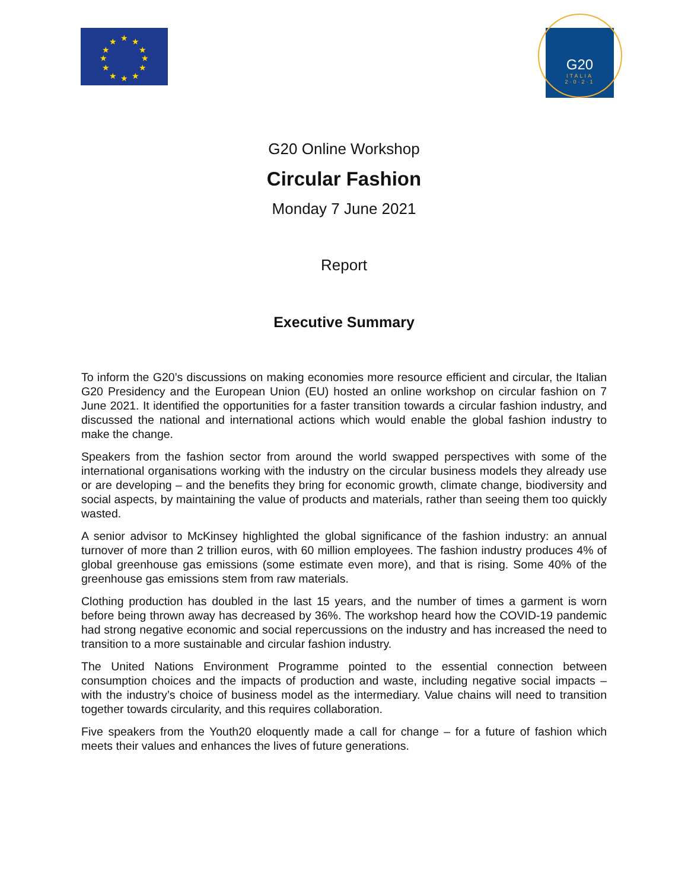★
★
★
★
★
★
★
★
★
★
★
★
G20
ITALIA
2·0·2·1
G20 Online Workshop
Circular Fashion
Monday 7 June 2021
Report
Executive Summary
To inform the G20’s discussions on making economies more resource efficient and circular, the Italian G20 Presidency and the European Union (EU) hosted an online workshop on circular fashion on 7 June 2021. It identified the opportunities for a faster transition towards a circular fashion industry, and discussed the national and international actions which would enable the global fashion industry to make the change.
Speakers from the fashion sector from around the world swapped perspectives with some of the international organisations working with the industry on the circular business models they already use or are developing – and the benefits they bring for economic growth, climate change, biodiversity and social aspects, by maintaining the value of products and materials, rather than seeing them too quickly wasted.
A senior advisor to McKinsey highlighted the global significance of the fashion industry: an annual turnover of more than 2 trillion euros, with 60 million employees. The fashion industry produces 4% of global greenhouse gas emissions (some estimate even more), and that is rising. Some 40% of the greenhouse gas emissions stem from raw materials.
Clothing production has doubled in the last 15 years, and the number of times a garment is worn before being thrown away has decreased by 36%. The workshop heard how the COVID-19 pandemic had strong negative economic and social repercussions on the industry and has increased the need to transition to a more sustainable and circular fashion industry.
The United Nations Environment Programme pointed to the essential connection between consumption choices and the impacts of production and waste, including negative social impacts – with the industry’s choice of business model as the intermediary. Value chains will need to transition together towards circularity, and this requires collaboration.
Five speakers from the Youth20 eloquently made a call for change – for a future of fashion which meets their values and enhances the lives of future generations.